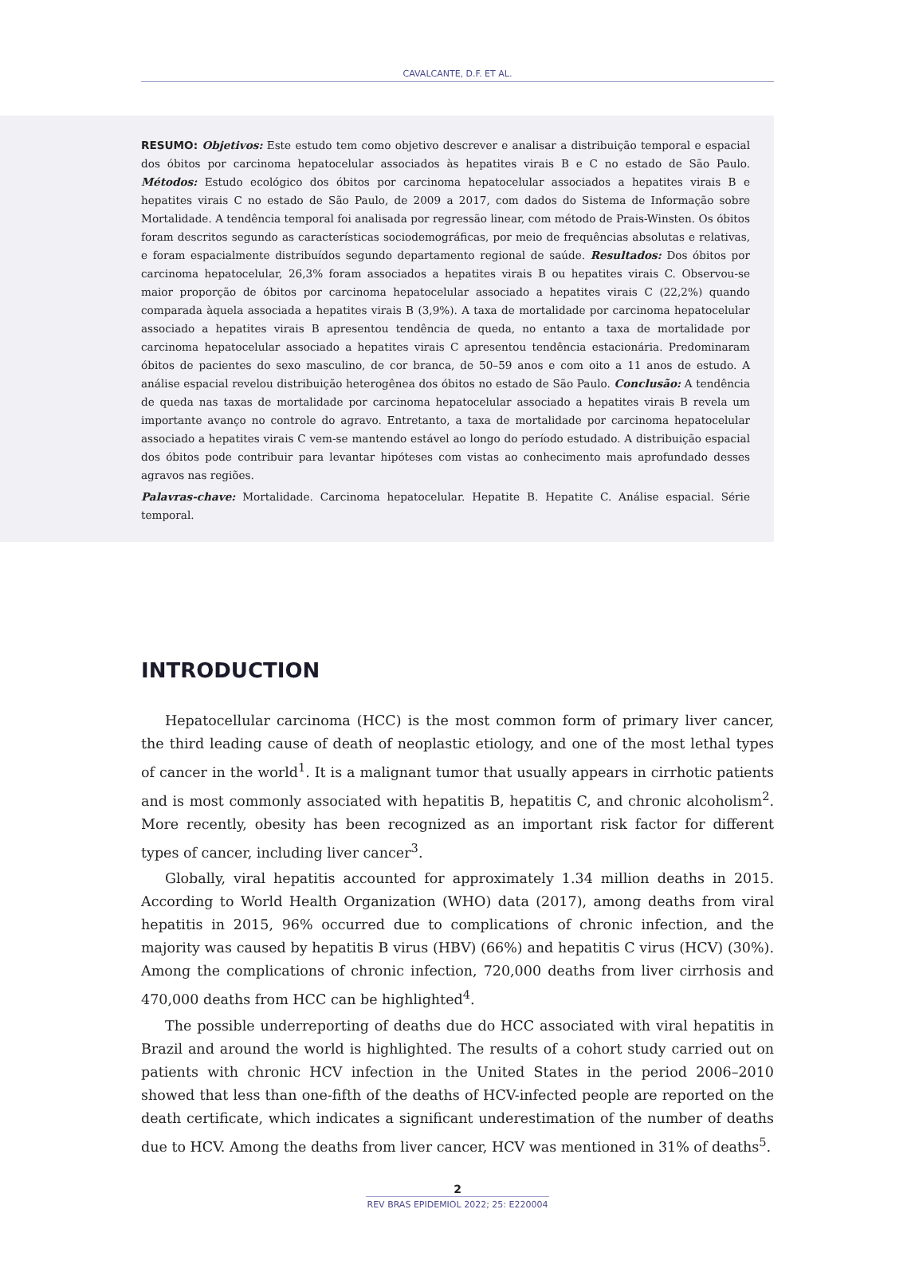CAVALCANTE, D.F. ET AL.
RESUMO: Objetivos: Este estudo tem como objetivo descrever e analisar a distribuição temporal e espacial dos óbitos por carcinoma hepatocelular associados às hepatites virais B e C no estado de São Paulo. Métodos: Estudo ecológico dos óbitos por carcinoma hepatocelular associados a hepatites virais B e hepatites virais C no estado de São Paulo, de 2009 a 2017, com dados do Sistema de Informação sobre Mortalidade. A tendência temporal foi analisada por regressão linear, com método de Prais-Winsten. Os óbitos foram descritos segundo as características sociodemográficas, por meio de frequências absolutas e relativas, e foram espacialmente distribuídos segundo departamento regional de saúde. Resultados: Dos óbitos por carcinoma hepatocelular, 26,3% foram associados a hepatites virais B ou hepatites virais C. Observou-se maior proporção de óbitos por carcinoma hepatocelular associado a hepatites virais C (22,2%) quando comparada àquela associada a hepatites virais B (3,9%). A taxa de mortalidade por carcinoma hepatocelular associado a hepatites virais B apresentou tendência de queda, no entanto a taxa de mortalidade por carcinoma hepatocelular associado a hepatites virais C apresentou tendência estacionária. Predominaram óbitos de pacientes do sexo masculino, de cor branca, de 50–59 anos e com oito a 11 anos de estudo. A análise espacial revelou distribuição heterogênea dos óbitos no estado de São Paulo. Conclusão: A tendência de queda nas taxas de mortalidade por carcinoma hepatocelular associado a hepatites virais B revela um importante avanço no controle do agravo. Entretanto, a taxa de mortalidade por carcinoma hepatocelular associado a hepatites virais C vem-se mantendo estável ao longo do período estudado. A distribuição espacial dos óbitos pode contribuir para levantar hipóteses com vistas ao conhecimento mais aprofundado desses agravos nas regiões.
Palavras-chave: Mortalidade. Carcinoma hepatocelular. Hepatite B. Hepatite C. Análise espacial. Série temporal.
INTRODUCTION
Hepatocellular carcinoma (HCC) is the most common form of primary liver cancer, the third leading cause of death of neoplastic etiology, and one of the most lethal types of cancer in the world<sup>1</sup>. It is a malignant tumor that usually appears in cirrhotic patients and is most commonly associated with hepatitis B, hepatitis C, and chronic alcoholism<sup>2</sup>. More recently, obesity has been recognized as an important risk factor for different types of cancer, including liver cancer<sup>3</sup>.
Globally, viral hepatitis accounted for approximately 1.34 million deaths in 2015. According to World Health Organization (WHO) data (2017), among deaths from viral hepatitis in 2015, 96% occurred due to complications of chronic infection, and the majority was caused by hepatitis B virus (HBV) (66%) and hepatitis C virus (HCV) (30%). Among the complications of chronic infection, 720,000 deaths from liver cirrhosis and 470,000 deaths from HCC can be highlighted<sup>4</sup>.
The possible underreporting of deaths due do HCC associated with viral hepatitis in Brazil and around the world is highlighted. The results of a cohort study carried out on patients with chronic HCV infection in the United States in the period 2006–2010 showed that less than one-fifth of the deaths of HCV-infected people are reported on the death certificate, which indicates a significant underestimation of the number of deaths due to HCV. Among the deaths from liver cancer, HCV was mentioned in 31% of deaths<sup>5</sup>.
2
REV BRAS EPIDEMIOL 2022; 25: E220004